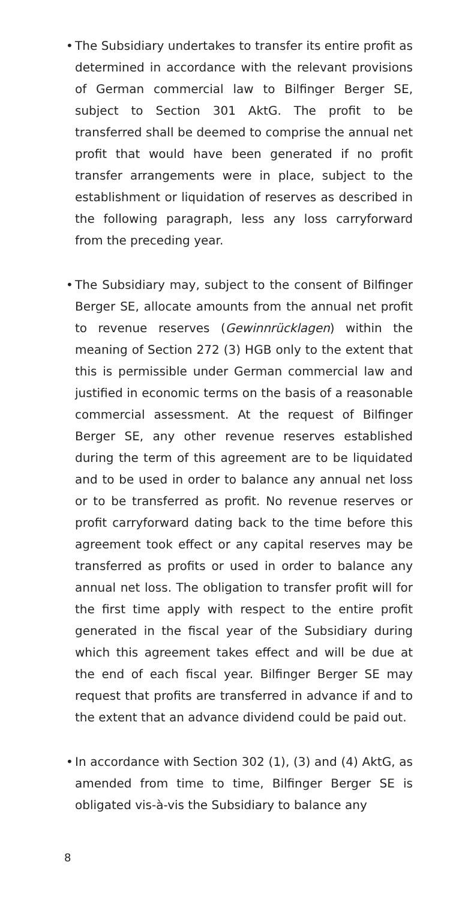• The Subsidiary undertakes to transfer its entire profit as determined in accordance with the relevant provisions of German commercial law to Bilfinger Berger SE, subject to Section 301 AktG. The profit to be transferred shall be deemed to comprise the annual net profit that would have been generated if no profit transfer arrangements were in place, subject to the establishment or liquidation of reserves as described in the following paragraph, less any loss carryforward from the preceding year.
• The Subsidiary may, subject to the consent of Bilfinger Berger SE, allocate amounts from the annual net profit to revenue reserves (Gewinnrücklagen) within the meaning of Section 272 (3) HGB only to the extent that this is permissible under German commercial law and justified in economic terms on the basis of a reasonable commercial assessment. At the request of Bilfinger Berger SE, any other revenue reserves established during the term of this agreement are to be liquidated and to be used in order to balance any annual net loss or to be transferred as profit. No revenue reserves or profit carryforward dating back to the time before this agreement took effect or any capital reserves may be transferred as profits or used in order to balance any annual net loss. The obligation to transfer profit will for the first time apply with respect to the entire profit generated in the fiscal year of the Subsidiary during which this agreement takes effect and will be due at the end of each fiscal year. Bilfinger Berger SE may request that profits are transferred in advance if and to the extent that an advance dividend could be paid out.
• In accordance with Section 302 (1), (3) and (4) AktG, as amended from time to time, Bilfinger Berger SE is obligated vis-à-vis the Subsidiary to balance any
8